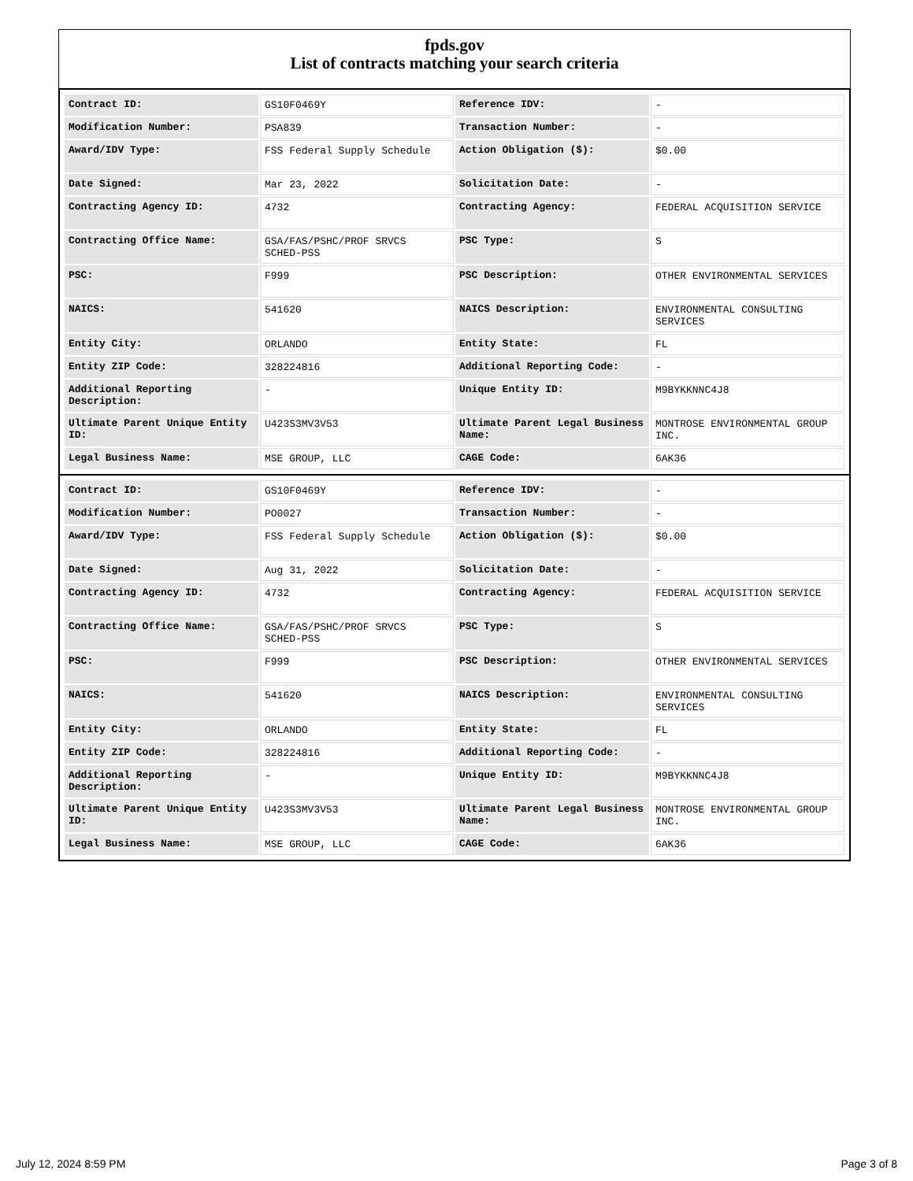fpds.gov
List of contracts matching your search criteria
| Contract ID: | GS10F0469Y | Reference IDV: | - |
| Modification Number: | PSA839 | Transaction Number: | - |
| Award/IDV Type: | FSS Federal Supply Schedule | Action Obligation ($): | $0.00 |
| Date Signed: | Mar 23, 2022 | Solicitation Date: | - |
| Contracting Agency ID: | 4732 | Contracting Agency: | FEDERAL ACQUISITION SERVICE |
| Contracting Office Name: | GSA/FAS/PSHC/PROF SRVCS SCHED-PSS | PSC Type: | S |
| PSC: | F999 | PSC Description: | OTHER ENVIRONMENTAL SERVICES |
| NAICS: | 541620 | NAICS Description: | ENVIRONMENTAL CONSULTING SERVICES |
| Entity City: | ORLANDO | Entity State: | FL |
| Entity ZIP Code: | 328224816 | Additional Reporting Code: | - |
| Additional Reporting Description: | - | Unique Entity ID: | M9BYKKNNC4J8 |
| Ultimate Parent Unique Entity ID: | U423S3MV3V53 | Ultimate Parent Legal Business Name: | MONTROSE ENVIRONMENTAL GROUP INC. |
| Legal Business Name: | MSE GROUP, LLC | CAGE Code: | 6AK36 |
| Contract ID: | GS10F0469Y | Reference IDV: | - |
| Modification Number: | PO0027 | Transaction Number: | - |
| Award/IDV Type: | FSS Federal Supply Schedule | Action Obligation ($): | $0.00 |
| Date Signed: | Aug 31, 2022 | Solicitation Date: | - |
| Contracting Agency ID: | 4732 | Contracting Agency: | FEDERAL ACQUISITION SERVICE |
| Contracting Office Name: | GSA/FAS/PSHC/PROF SRVCS SCHED-PSS | PSC Type: | S |
| PSC: | F999 | PSC Description: | OTHER ENVIRONMENTAL SERVICES |
| NAICS: | 541620 | NAICS Description: | ENVIRONMENTAL CONSULTING SERVICES |
| Entity City: | ORLANDO | Entity State: | FL |
| Entity ZIP Code: | 328224816 | Additional Reporting Code: | - |
| Additional Reporting Description: | - | Unique Entity ID: | M9BYKKNNC4J8 |
| Ultimate Parent Unique Entity ID: | U423S3MV3V53 | Ultimate Parent Legal Business Name: | MONTROSE ENVIRONMENTAL GROUP INC. |
| Legal Business Name: | MSE GROUP, LLC | CAGE Code: | 6AK36 |
July 12, 2024 8:59 PM Page 3 of 8